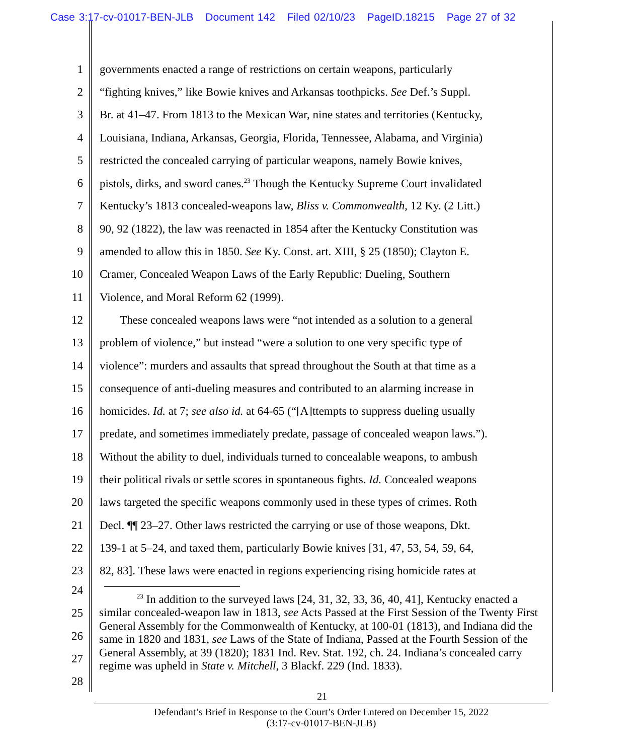Case 3:17-cv-01017-BEN-JLB Document 142 Filed 02/10/23 PageID.18215 Page 27 of 32
1 governments enacted a range of restrictions on certain weapons, particularly
2 “fighting knives,” like Bowie knives and Arkansas toothpicks. See Def.’s Suppl.
3 Br. at 41–47. From 1813 to the Mexican War, nine states and territories (Kentucky,
4 Louisiana, Indiana, Arkansas, Georgia, Florida, Tennessee, Alabama, and Virginia)
5 restricted the concealed carrying of particular weapons, namely Bowie knives,
6 pistols, dirks, and sword canes.<sup>23</sup> Though the Kentucky Supreme Court invalidated
7 Kentucky’s 1813 concealed-weapons law, Bliss v. Commonwealth, 12 Ky. (2 Litt.)
8 90, 92 (1822), the law was reenacted in 1854 after the Kentucky Constitution was
9 amended to allow this in 1850. See Ky. Const. art. XIII, § 25 (1850); Clayton E.
10 Cramer, Concealed Weapon Laws of the Early Republic: Dueling, Southern
11 Violence, and Moral Reform 62 (1999).
12 These concealed weapons laws were “not intended as a solution to a general
13 problem of violence,” but instead “were a solution to one very specific type of
14 violence”: murders and assaults that spread throughout the South at that time as a
15 consequence of anti-dueling measures and contributed to an alarming increase in
16 homicides. Id. at 7; see also id. at 64-65 (“[A]ttempts to suppress dueling usually
17 predate, and sometimes immediately predate, passage of concealed weapon laws.”).
18 Without the ability to duel, individuals turned to concealable weapons, to ambush
19 their political rivals or settle scores in spontaneous fights. Id. Concealed weapons
20 laws targeted the specific weapons commonly used in these types of crimes. Roth
21 Decl. ¶¶ 23–27. Other laws restricted the carrying or use of those weapons, Dkt.
22 139-1 at 5–24, and taxed them, particularly Bowie knives [31, 47, 53, 54, 59, 64,
23 82, 83]. These laws were enacted in regions experiencing rising homicide rates at
24
25
26
27
28
<sup>23</sup> In addition to the surveyed laws [24, 31, 32, 33, 36, 40, 41], Kentucky enacted a similar concealed-weapon law in 1813, see Acts Passed at the First Session of the Twenty First General Assembly for the Commonwealth of Kentucky, at 100-01 (1813), and Indiana did the same in 1820 and 1831, see Laws of the State of Indiana, Passed at the Fourth Session of the General Assembly, at 39 (1820); 1831 Ind. Rev. Stat. 192, ch. 24. Indiana’s concealed carry regime was upheld in State v. Mitchell, 3 Blackf. 229 (Ind. 1833).
21
Defendant’s Brief in Response to the Court’s Order Entered on December 15, 2022
(3:17-cv-01017-BEN-JLB)